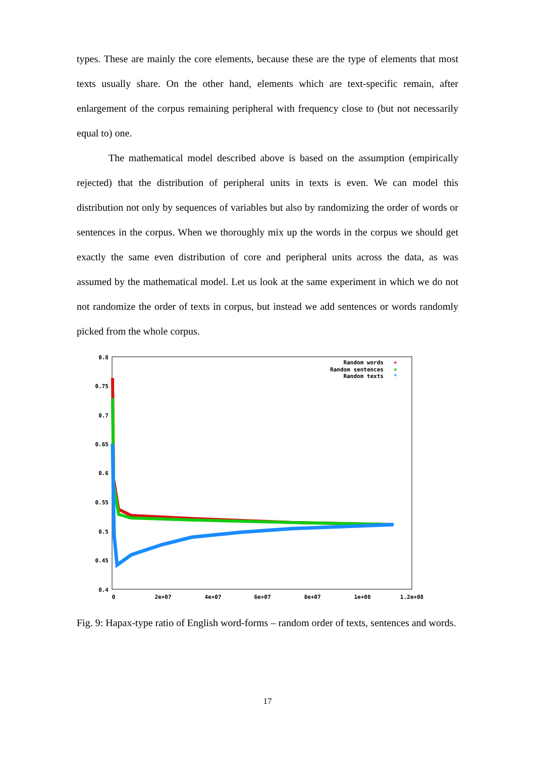types. These are mainly the core elements, because these are the type of elements that most texts usually share. On the other hand, elements which are text-specific remain, after enlargement of the corpus remaining peripheral with frequency close to (but not necessarily equal to) one.
The mathematical model described above is based on the assumption (empirically rejected) that the distribution of peripheral units in texts is even. We can model this distribution not only by sequences of variables but also by randomizing the order of words or sentences in the corpus. When we thoroughly mix up the words in the corpus we should get exactly the same even distribution of core and peripheral units across the data, as was assumed by the mathematical model. Let us look at the same experiment in which we do not not randomize the order of texts in corpus, but instead we add sentences or words randomly picked from the whole corpus.
0.8
0.75
0.7
0.65
0.6
0.55
0.5
0.45
0.4
0
2e+07
4e+07
6e+07
8e+07
1e+08
1.2e+08
Random words
Random sentences
Random texts
+
×
*
Fig. 9: Hapax-type ratio of English word-forms – random order of texts, sentences and words.
17